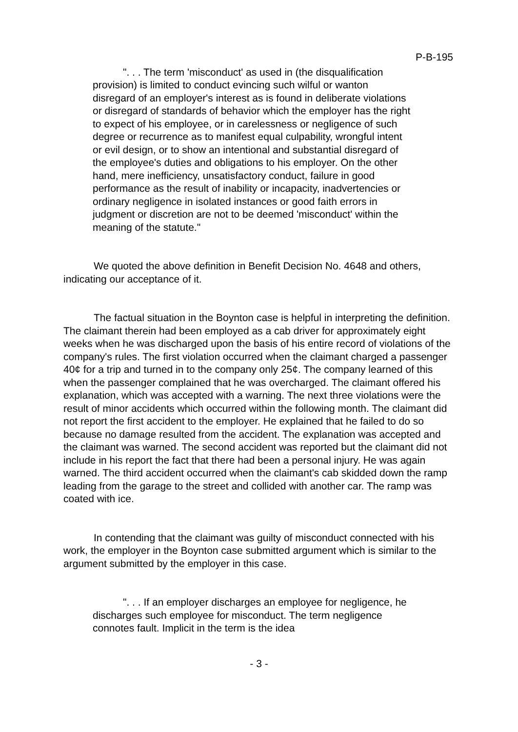P-B-195
". . . The term 'misconduct' as used in (the disqualification provision) is limited to conduct evincing such wilful or wanton disregard of an employer's interest as is found in deliberate violations or disregard of standards of behavior which the employer has the right to expect of his employee, or in carelessness or negligence of such degree or recurrence as to manifest equal culpability, wrongful intent or evil design, or to show an intentional and substantial disregard of the employee's duties and obligations to his employer. On the other hand, mere inefficiency, unsatisfactory conduct, failure in good performance as the result of inability or incapacity, inadvertencies or ordinary negligence in isolated instances or good faith errors in judgment or discretion are not to be deemed 'misconduct' within the meaning of the statute."
We quoted the above definition in Benefit Decision No. 4648 and others, indicating our acceptance of it.
The factual situation in the Boynton case is helpful in interpreting the definition. The claimant therein had been employed as a cab driver for approximately eight weeks when he was discharged upon the basis of his entire record of violations of the company's rules. The first violation occurred when the claimant charged a passenger 40¢ for a trip and turned in to the company only 25¢. The company learned of this when the passenger complained that he was overcharged. The claimant offered his explanation, which was accepted with a warning. The next three violations were the result of minor accidents which occurred within the following month. The claimant did not report the first accident to the employer. He explained that he failed to do so because no damage resulted from the accident. The explanation was accepted and the claimant was warned. The second accident was reported but the claimant did not include in his report the fact that there had been a personal injury. He was again warned. The third accident occurred when the claimant's cab skidded down the ramp leading from the garage to the street and collided with another car. The ramp was coated with ice.
In contending that the claimant was guilty of misconduct connected with his work, the employer in the Boynton case submitted argument which is similar to the argument submitted by the employer in this case.
". . . If an employer discharges an employee for negligence, he discharges such employee for misconduct. The term negligence connotes fault. Implicit in the term is the idea
- 3 -